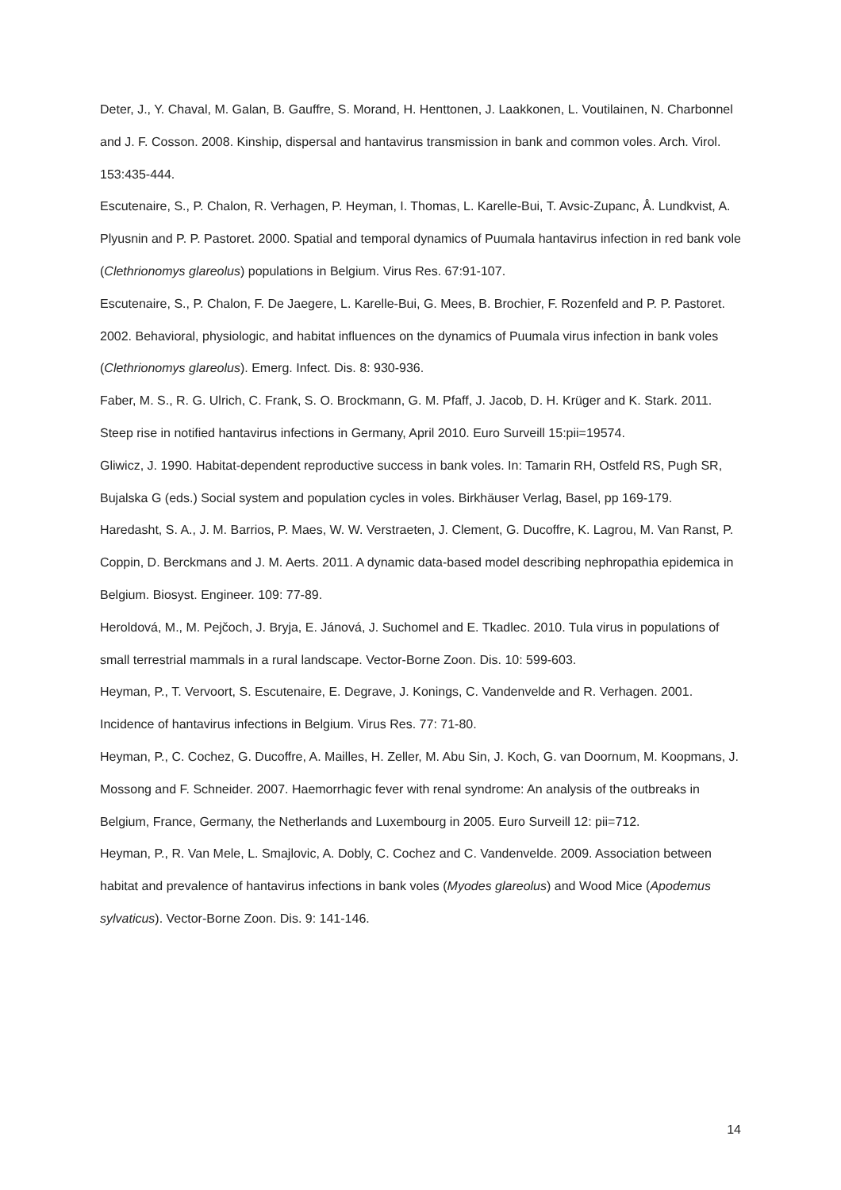Deter, J., Y. Chaval, M. Galan, B. Gauffre, S. Morand, H. Henttonen, J. Laakkonen, L. Voutilainen, N. Charbonnel and J. F. Cosson. 2008. Kinship, dispersal and hantavirus transmission in bank and common voles. Arch. Virol. 153:435-444.
Escutenaire, S., P. Chalon, R. Verhagen, P. Heyman, I. Thomas, L. Karelle-Bui, T. Avsic-Zupanc, Å. Lundkvist, A. Plyusnin and P. P. Pastoret. 2000. Spatial and temporal dynamics of Puumala hantavirus infection in red bank vole (Clethrionomys glareolus) populations in Belgium. Virus Res. 67:91-107.
Escutenaire, S., P. Chalon, F. De Jaegere, L. Karelle-Bui, G. Mees, B. Brochier, F. Rozenfeld and P. P. Pastoret. 2002. Behavioral, physiologic, and habitat influences on the dynamics of Puumala virus infection in bank voles (Clethrionomys glareolus). Emerg. Infect. Dis. 8: 930-936.
Faber, M. S., R. G. Ulrich, C. Frank, S. O. Brockmann, G. M. Pfaff, J. Jacob, D. H. Krüger and K. Stark. 2011. Steep rise in notified hantavirus infections in Germany, April 2010. Euro Surveill 15:pii=19574.
Gliwicz, J. 1990. Habitat-dependent reproductive success in bank voles. In: Tamarin RH, Ostfeld RS, Pugh SR, Bujalska G (eds.) Social system and population cycles in voles. Birkhäuser Verlag, Basel, pp 169-179.
Haredasht, S. A., J. M. Barrios, P. Maes, W. W. Verstraeten, J. Clement, G. Ducoffre, K. Lagrou, M. Van Ranst, P. Coppin, D. Berckmans and J. M. Aerts. 2011. A dynamic data-based model describing nephropathia epidemica in Belgium. Biosyst. Engineer. 109: 77-89.
Heroldová, M., M. Pejčoch, J. Bryja, E. Jánová, J. Suchomel and E. Tkadlec. 2010. Tula virus in populations of small terrestrial mammals in a rural landscape. Vector-Borne Zoon. Dis. 10: 599-603.
Heyman, P., T. Vervoort, S. Escutenaire, E. Degrave, J. Konings, C. Vandenvelde and R. Verhagen. 2001. Incidence of hantavirus infections in Belgium. Virus Res. 77: 71-80.
Heyman, P., C. Cochez, G. Ducoffre, A. Mailles, H. Zeller, M. Abu Sin, J. Koch, G. van Doornum, M. Koopmans, J. Mossong and F. Schneider. 2007. Haemorrhagic fever with renal syndrome: An analysis of the outbreaks in Belgium, France, Germany, the Netherlands and Luxembourg in 2005. Euro Surveill 12: pii=712.
Heyman, P., R. Van Mele, L. Smajlovic, A. Dobly, C. Cochez and C. Vandenvelde. 2009. Association between habitat and prevalence of hantavirus infections in bank voles (Myodes glareolus) and Wood Mice (Apodemus sylvaticus). Vector-Borne Zoon. Dis. 9: 141-146.
14